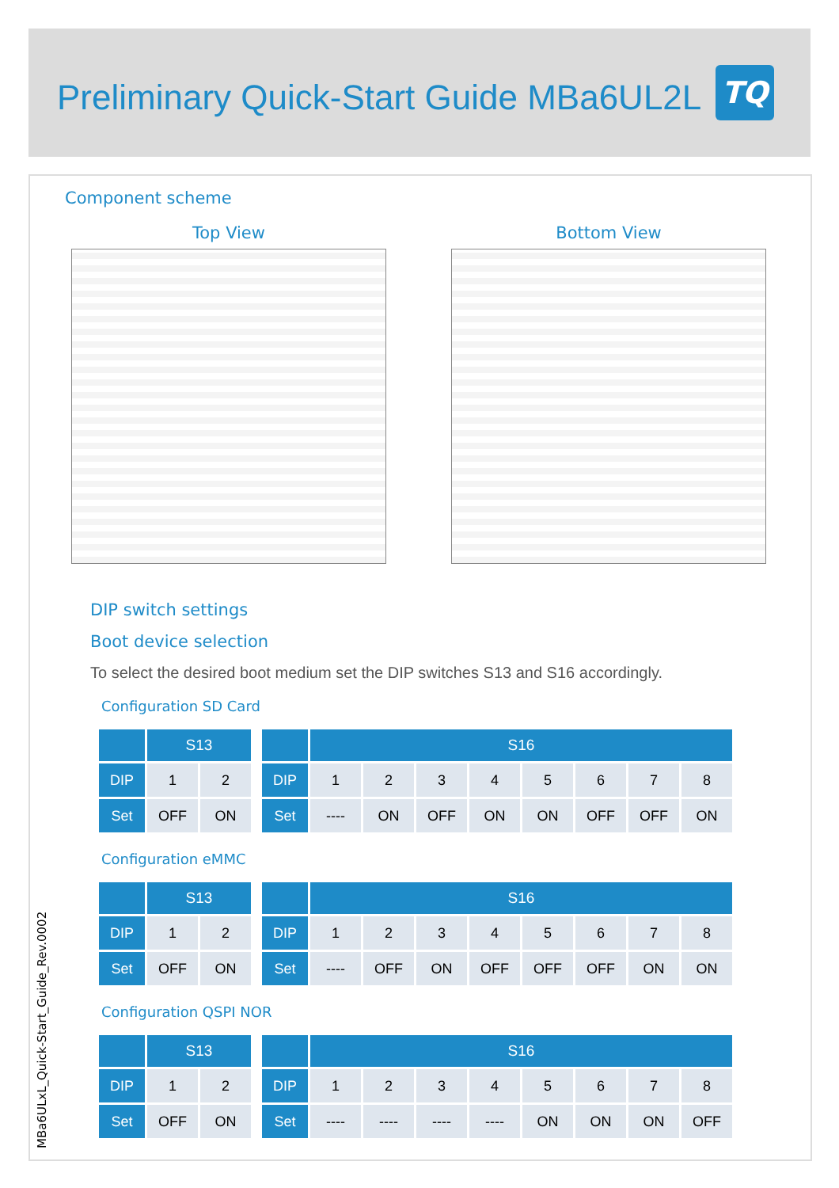Preliminary Quick-Start Guide MBa6UL2L
TQ
Component scheme
Top View Bottom View
DIP switch settings
Boot device selection
To select the desired boot medium set the DIP switches S13 and S16 accordingly.
Configuration SD Card
| | S13 | |
| --- | --- | --- |
| DIP | 1 | 2 |
| Set | OFF | ON |
| | S16 | | | | | | | |
| --- | --- | --- | --- | --- | --- | --- | --- | --- |
| DIP | 1 | 2 | 3 | 4 | 5 | 6 | 7 | 8 |
| Set | ---- | ON | OFF | ON | ON | OFF | OFF | ON |
Configuration eMMC
| | S13 | |
| --- | --- | --- |
| DIP | 1 | 2 |
| Set | OFF | ON |
| | S16 | | | | | | | |
| --- | --- | --- | --- | --- | --- | --- | --- | --- |
| DIP | 1 | 2 | 3 | 4 | 5 | 6 | 7 | 8 |
| Set | ---- | OFF | ON | OFF | OFF | OFF | ON | ON |
Configuration QSPI NOR
| | S13 | |
| --- | --- | --- |
| DIP | 1 | 2 |
| Set | OFF | ON |
| | S16 | | | | | | | |
| --- | --- | --- | --- | --- | --- | --- | --- | --- |
| DIP | 1 | 2 | 3 | 4 | 5 | 6 | 7 | 8 |
| Set | ---- | ---- | ---- | ---- | ON | ON | ON | OFF |
MBa6ULxL_Quick-Start_Guide_Rev.0002